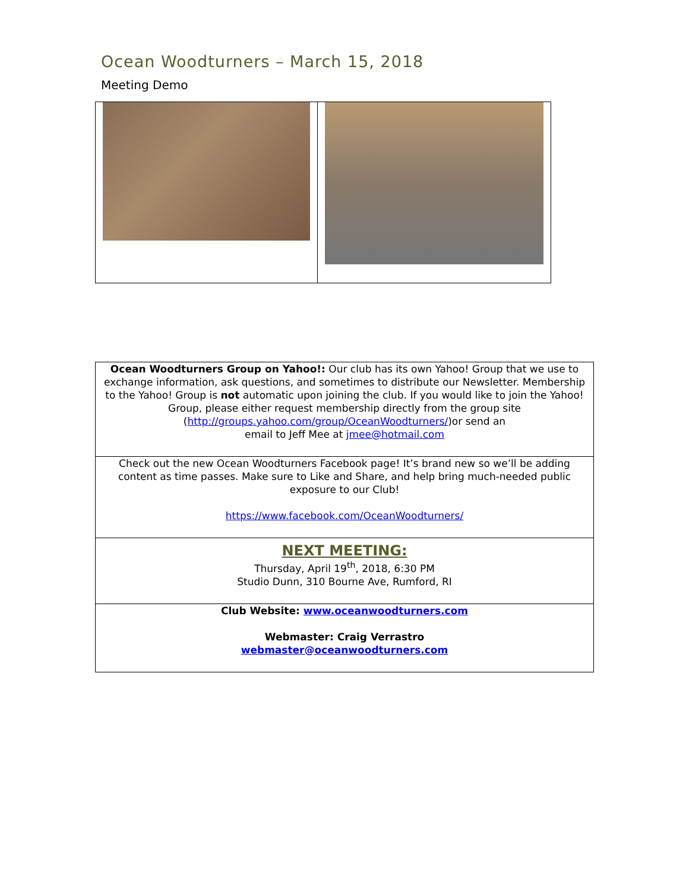Ocean Woodturners – March 15, 2018
Meeting Demo
| Ocean Woodturners Group on Yahoo!: Our club has its own Yahoo! Group that we use to exchange information, ask questions, and sometimes to distribute our Newsletter. Membership to the Yahoo! Group is not automatic upon joining the club. If you would like to join the Yahoo! Group, please either request membership directly from the group site ( http://groups.yahoo.com/group/OceanWoodturners/ )or send an email to Jeff Mee at jmee@hotmail.com |
| Check out the new Ocean Woodturners Facebook page! It’s brand new so we’ll be adding content as time passes. Make sure to Like and Share, and help bring much-needed public exposure to our Club! https://www.facebook.com/OceanWoodturners/ |
| NEXT MEETING: Thursday, April 19<sup>th</sup>, 2018, 6:30 PM Studio Dunn, 310 Bourne Ave, Rumford, RI |
| Club Website: www.oceanwoodturners.com Webmaster: Craig Verrastro webmaster@oceanwoodturners.com |